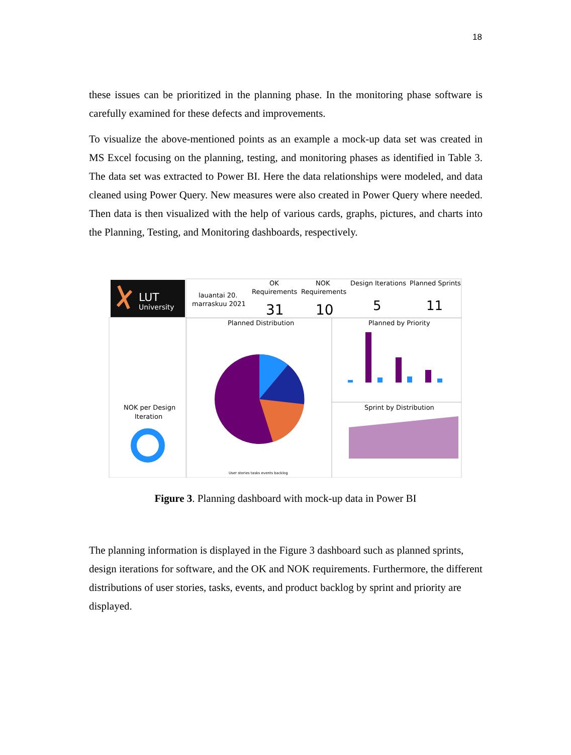18
these issues can be prioritized in the planning phase. In the monitoring phase software is carefully examined for these defects and improvements.
To visualize the above-mentioned points as an example a mock-up data set was created in MS Excel focusing on the planning, testing, and monitoring phases as identified in Table 3. The data set was extracted to Power BI. Here the data relationships were modeled, and data cleaned using Power Query. New measures were also created in Power Query where needed. Then data is then visualized with the help of various cards, graphs, pictures, and charts into the Planning, Testing, and Monitoring dashboards, respectively.
LUT
University
lauantai 20.
marraskuu 2021
OK
Requirements
31
NOK
Requirements
10
Design Iterations
5
Planned Sprints
11
Planned Distribution
Planned by Priority
Sprint by Distribution
NOK per Design
Iteration
User stories tasks events backlog
Figure 3. Planning dashboard with mock-up data in Power BI
The planning information is displayed in the Figure 3 dashboard such as planned sprints, design iterations for software, and the OK and NOK requirements. Furthermore, the different distributions of user stories, tasks, events, and product backlog by sprint and priority are displayed.